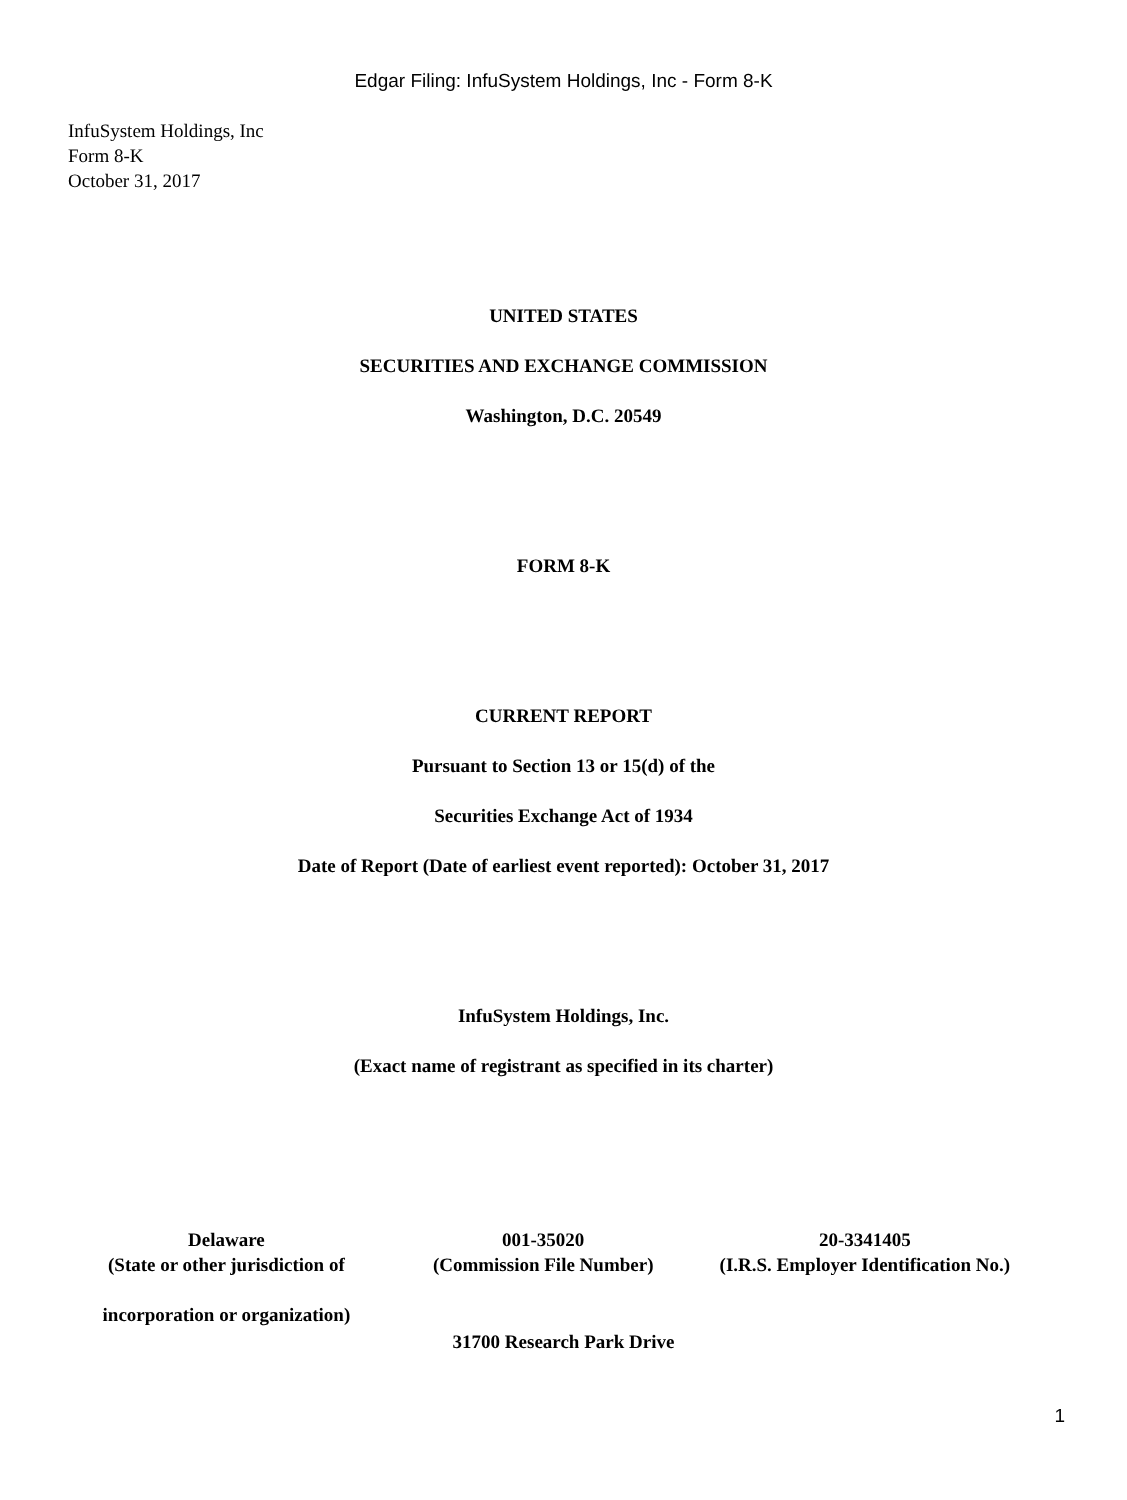Edgar Filing: InfuSystem Holdings, Inc - Form 8-K
InfuSystem Holdings, Inc
Form 8-K
October 31, 2017
UNITED STATES
SECURITIES AND EXCHANGE COMMISSION
Washington, D.C. 20549
FORM 8-K
CURRENT REPORT
Pursuant to Section 13 or 15(d) of the
Securities Exchange Act of 1934
Date of Report (Date of earliest event reported): October 31, 2017
InfuSystem Holdings, Inc.
(Exact name of registrant as specified in its charter)
| Delaware (State or other jurisdiction of incorporation or organization) | 001-35020 (Commission File Number) | 20-3341405 (I.R.S. Employer Identification No.) |
31700 Research Park Drive
1